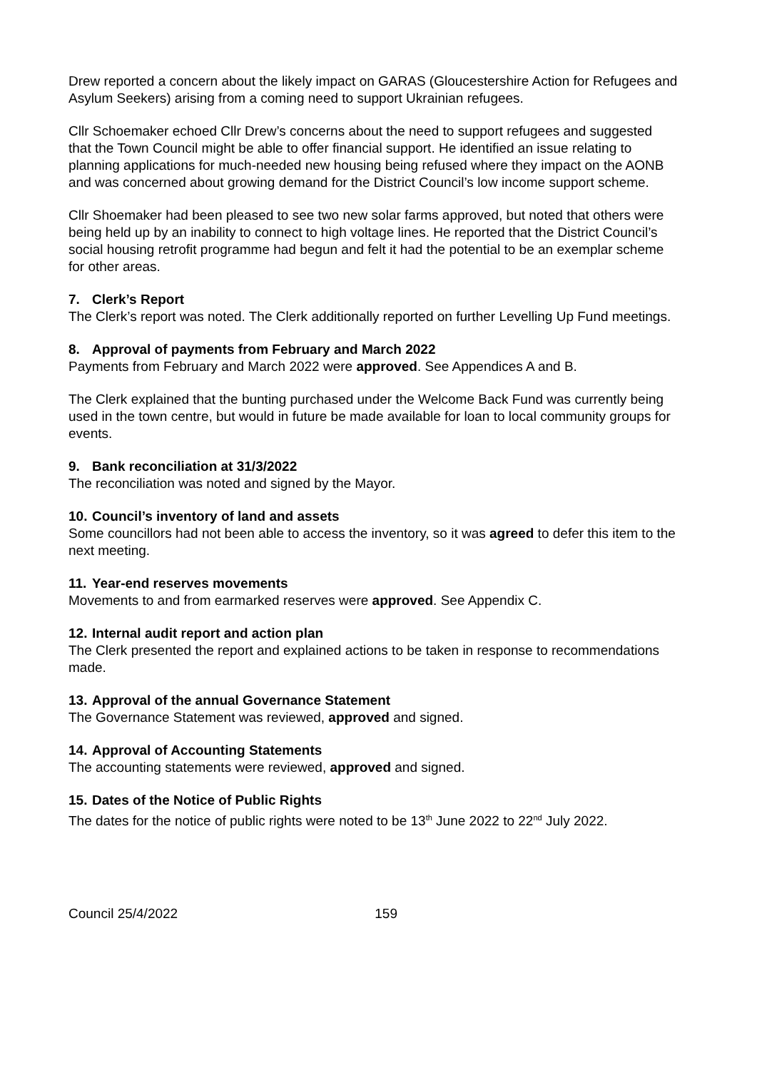Drew reported a concern about the likely impact on GARAS (Gloucestershire Action for Refugees and Asylum Seekers) arising from a coming need to support Ukrainian refugees.
Cllr Schoemaker echoed Cllr Drew’s concerns about the need to support refugees and suggested that the Town Council might be able to offer financial support. He identified an issue relating to planning applications for much-needed new housing being refused where they impact on the AONB and was concerned about growing demand for the District Council’s low income support scheme.
Cllr Shoemaker had been pleased to see two new solar farms approved, but noted that others were being held up by an inability to connect to high voltage lines. He reported that the District Council’s social housing retrofit programme had begun and felt it had the potential to be an exemplar scheme for other areas.
7. Clerk’s Report
The Clerk’s report was noted. The Clerk additionally reported on further Levelling Up Fund meetings.
8. Approval of payments from February and March 2022
Payments from February and March 2022 were approved. See Appendices A and B.
The Clerk explained that the bunting purchased under the Welcome Back Fund was currently being used in the town centre, but would in future be made available for loan to local community groups for events.
9. Bank reconciliation at 31/3/2022
The reconciliation was noted and signed by the Mayor.
10. Council’s inventory of land and assets
Some councillors had not been able to access the inventory, so it was agreed to defer this item to the next meeting.
11. Year-end reserves movements
Movements to and from earmarked reserves were approved. See Appendix C.
12. Internal audit report and action plan
The Clerk presented the report and explained actions to be taken in response to recommendations made.
13. Approval of the annual Governance Statement
The Governance Statement was reviewed, approved and signed.
14. Approval of Accounting Statements
The accounting statements were reviewed, approved and signed.
15. Dates of the Notice of Public Rights
The dates for the notice of public rights were noted to be 13<sup>th</sup> June 2022 to 22<sup>nd</sup> July 2022.
Council 25/4/2022 159